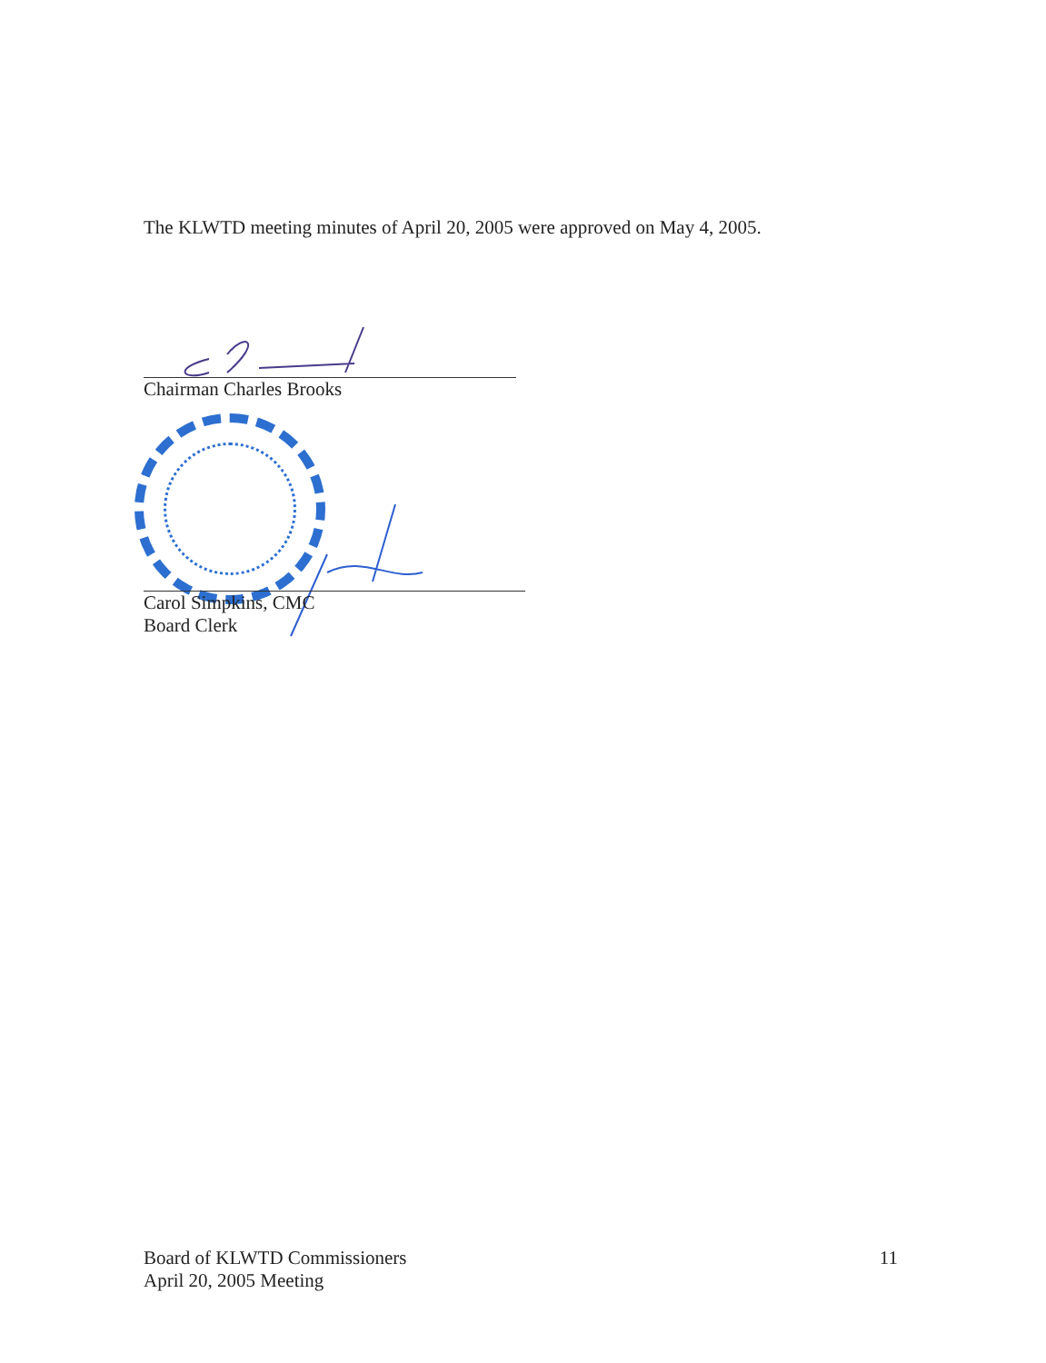The KLWTD meeting minutes of April 20, 2005 were approved on May 4, 2005.
Chairman Charles Brooks
Carol Simpkins, CMC
Board Clerk
Board of KLWTD Commissioners
April 20, 2005 Meeting
11